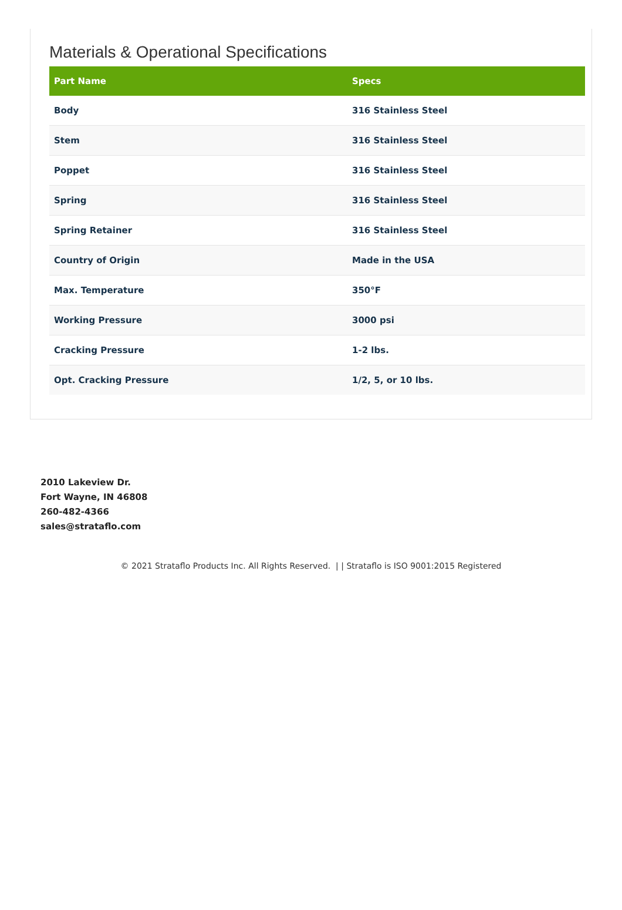Materials & Operational Specifications
| Part Name | Specs |
| --- | --- |
| Body | 316 Stainless Steel |
| Stem | 316 Stainless Steel |
| Poppet | 316 Stainless Steel |
| Spring | 316 Stainless Steel |
| Spring Retainer | 316 Stainless Steel |
| Country of Origin | Made in the USA |
| Max. Temperature | 350°F |
| Working Pressure | 3000 psi |
| Cracking Pressure | 1-2 lbs. |
| Opt. Cracking Pressure | 1/2, 5, or 10 lbs. |
2010 Lakeview Dr.
Fort Wayne, IN 46808
260-482-4366
sales@strataflo.com
© 2021 Strataflo Products Inc. All Rights Reserved. | | Strataflo is ISO 9001:2015 Registered